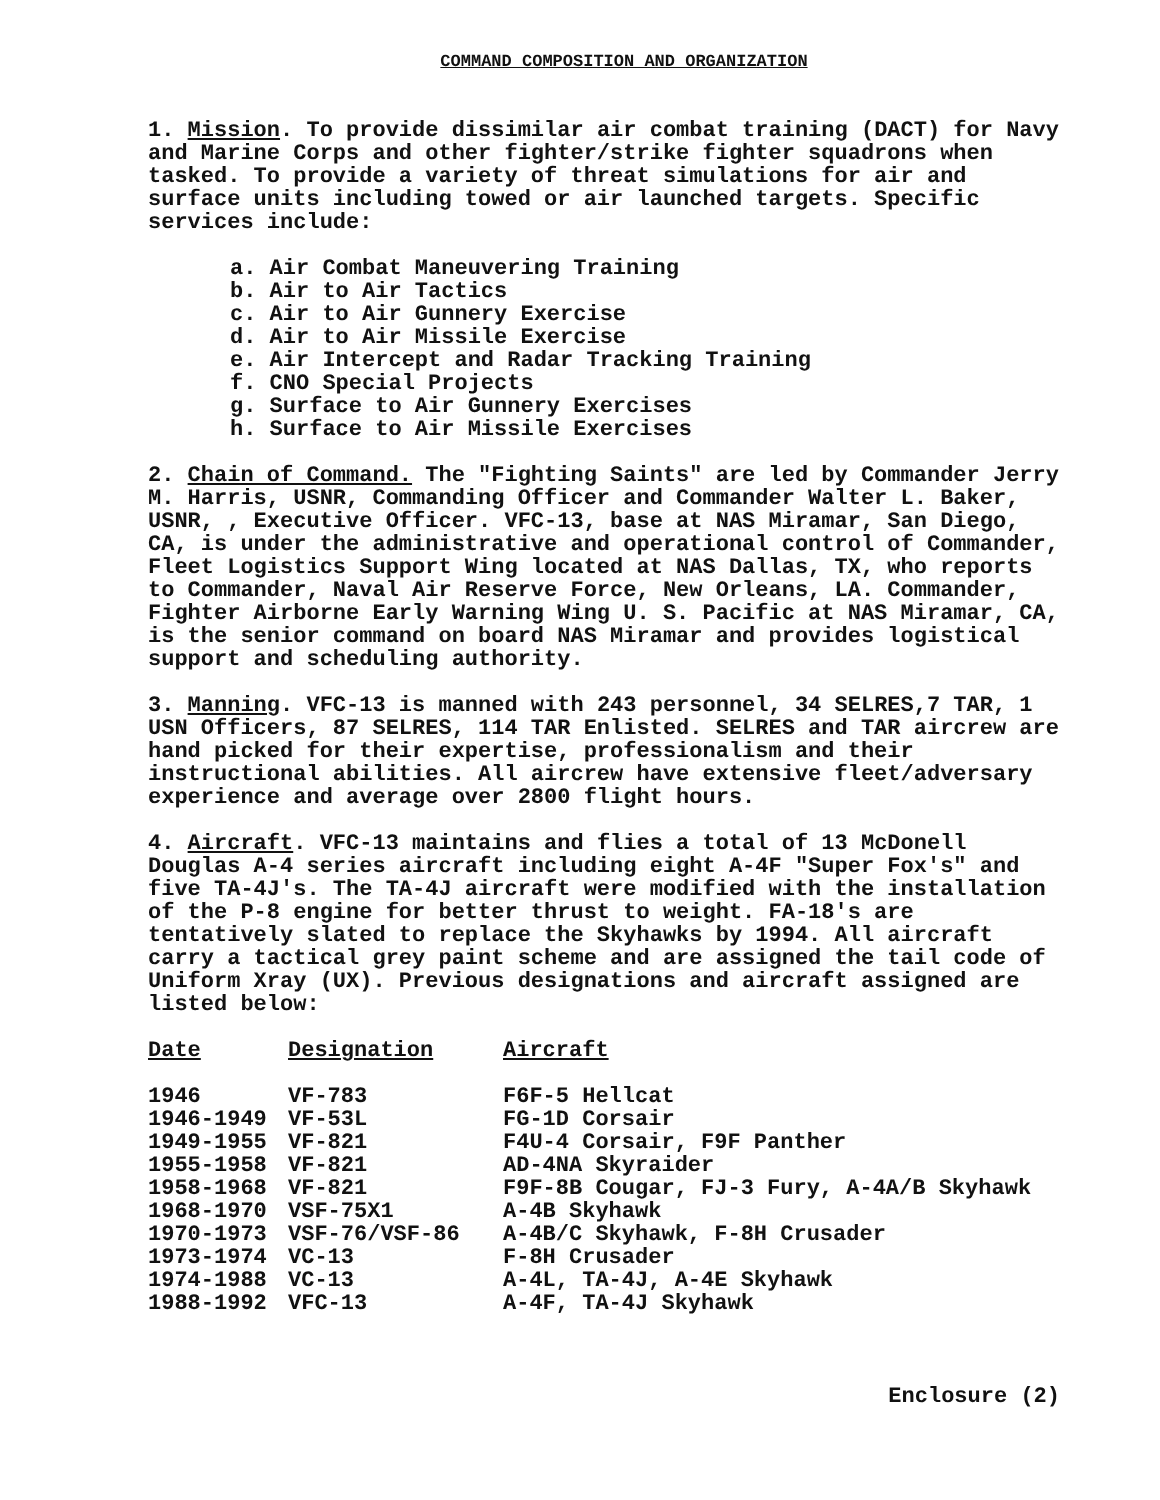COMMAND COMPOSITION AND ORGANIZATION
1. Mission. To provide dissimilar air combat training (DACT) for Navy and Marine Corps and other fighter/strike fighter squadrons when tasked. To provide a variety of threat simulations for air and surface units including towed or air launched targets. Specific services include:
a. Air Combat Maneuvering Training
b. Air to Air Tactics
c. Air to Air Gunnery Exercise
d. Air to Air Missile Exercise
e. Air Intercept and Radar Tracking Training
f. CNO Special Projects
g. Surface to Air Gunnery Exercises
h. Surface to Air Missile Exercises
2. Chain of Command. The "Fighting Saints" are led by Commander Jerry M. Harris, USNR, Commanding Officer and Commander Walter L. Baker, USNR, , Executive Officer. VFC-13, base at NAS Miramar, San Diego, CA, is under the administrative and operational control of Commander, Fleet Logistics Support Wing located at NAS Dallas, TX, who reports to Commander, Naval Air Reserve Force, New Orleans, LA. Commander, Fighter Airborne Early Warning Wing U. S. Pacific at NAS Miramar, CA, is the senior command on board NAS Miramar and provides logistical support and scheduling authority.
3. Manning. VFC-13 is manned with 243 personnel, 34 SELRES,7 TAR, 1 USN Officers, 87 SELRES, 114 TAR Enlisted. SELRES and TAR aircrew are hand picked for their expertise, professionalism and their instructional abilities. All aircrew have extensive fleet/adversary experience and average over 2800 flight hours.
4. Aircraft. VFC-13 maintains and flies a total of 13 McDonell Douglas A-4 series aircraft including eight A-4F "Super Fox's" and five TA-4J's. The TA-4J aircraft were modified with the installation of the P-8 engine for better thrust to weight. FA-18's are tentatively slated to replace the Skyhawks by 1994. All aircraft carry a tactical grey paint scheme and are assigned the tail code of Uniform Xray (UX). Previous designations and aircraft assigned are listed below:
| Date | Designation | Aircraft |
| --- | --- | --- |
| 1946 | VF-783 | F6F-5 Hellcat |
| 1946-1949 | VF-53L | FG-1D Corsair |
| 1949-1955 | VF-821 | F4U-4 Corsair, F9F Panther |
| 1955-1958 | VF-821 | AD-4NA Skyraider |
| 1958-1968 | VF-821 | F9F-8B Cougar, FJ-3 Fury, A-4A/B Skyhawk |
| 1968-1970 | VSF-75X1 | A-4B Skyhawk |
| 1970-1973 | VSF-76/VSF-86 | A-4B/C Skyhawk, F-8H Crusader |
| 1973-1974 | VC-13 | F-8H Crusader |
| 1974-1988 | VC-13 | A-4L, TA-4J, A-4E Skyhawk |
| 1988-1992 | VFC-13 | A-4F, TA-4J Skyhawk |
Enclosure (2)